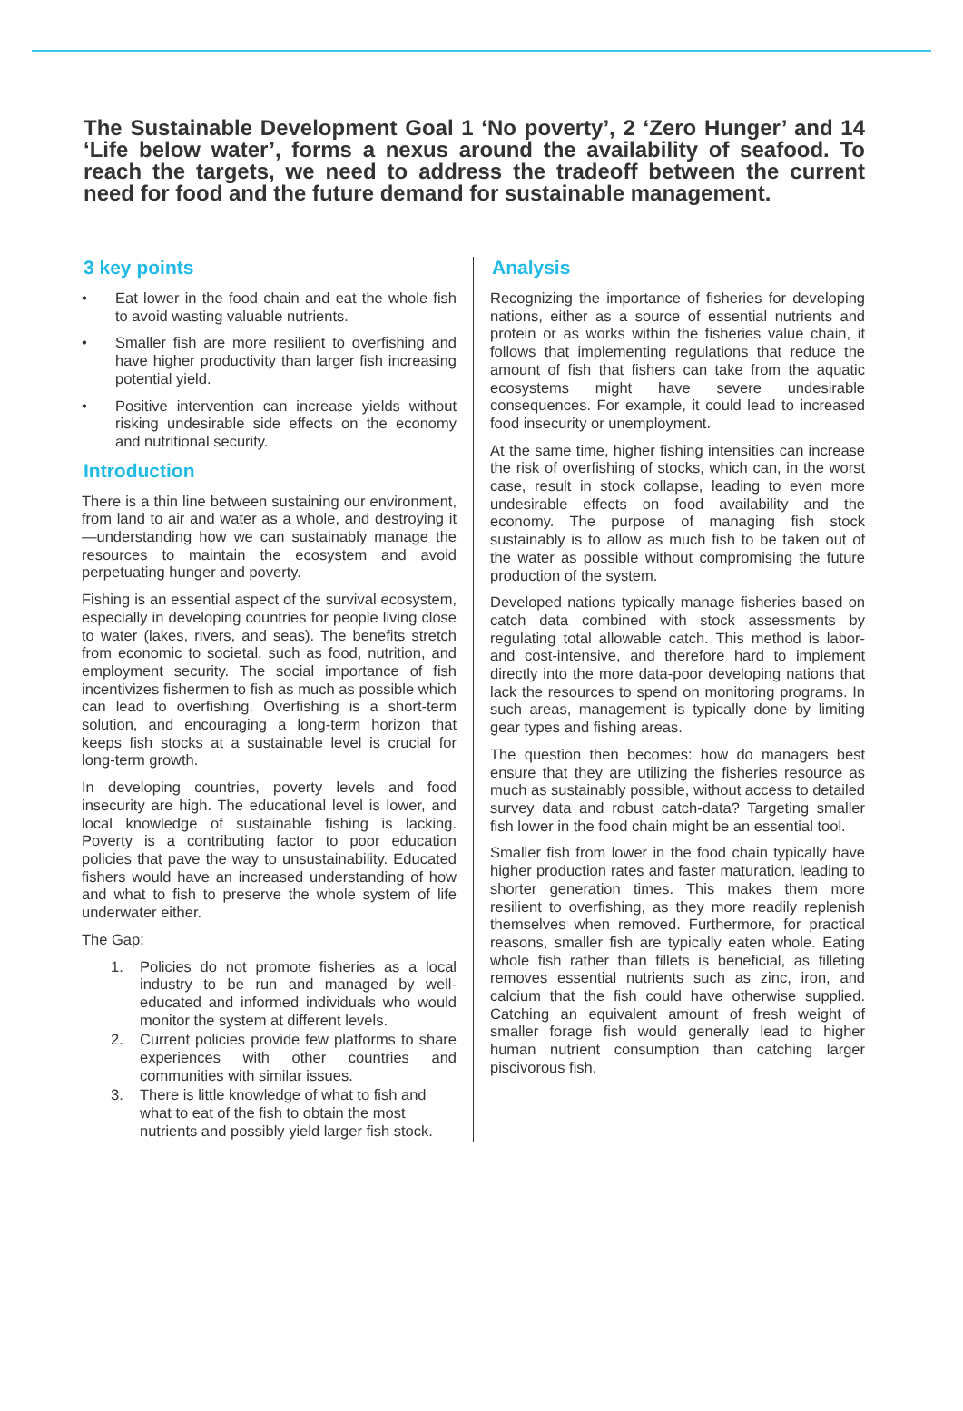The Sustainable Development Goal 1 ‘No poverty’, 2 ‘Zero Hunger’ and 14 ‘Life below water’, forms a nexus around the availability of seafood. To reach the targets, we need to address the tradeoff between the current need for food and the future demand for sustainable management.
3 key points
• Eat lower in the food chain and eat the whole fish to avoid wasting valuable nutrients.
• Smaller fish are more resilient to overfishing and have higher productivity than larger fish increasing potential yield.
• Positive intervention can increase yields without risking undesirable side effects on the economy and nutritional security.
Introduction
There is a thin line between sustaining our environment, from land to air and water as a whole, and destroying it—understanding how we can sustainably manage the resources to maintain the ecosystem and avoid perpetuating hunger and poverty.
Fishing is an essential aspect of the survival ecosystem, especially in developing countries for people living close to water (lakes, rivers, and seas). The benefits stretch from economic to societal, such as food, nutrition, and employment security. The social importance of fish incentivizes fishermen to fish as much as possible which can lead to overfishing. Overfishing is a short-term solution, and encouraging a long-term horizon that keeps fish stocks at a sustainable level is crucial for long-term growth.
In developing countries, poverty levels and food insecurity are high. The educational level is lower, and local knowledge of sustainable fishing is lacking. Poverty is a contributing factor to poor education policies that pave the way to unsustainability. Educated fishers would have an increased understanding of how and what to fish to preserve the whole system of life underwater either.
The Gap:
1. Policies do not promote fisheries as a local industry to be run and managed by well-educated and informed individuals who would monitor the system at different levels.
2. Current policies provide few platforms to share experiences with other countries and communities with similar issues.
3. There is little knowledge of what to fish and what to eat of the fish to obtain the most nutrients and possibly yield larger fish stock.
Analysis
Recognizing the importance of fisheries for developing nations, either as a source of essential nutrients and protein or as works within the fisheries value chain, it follows that implementing regulations that reduce the amount of fish that fishers can take from the aquatic ecosystems might have severe undesirable consequences. For example, it could lead to increased food insecurity or unemployment.
At the same time, higher fishing intensities can increase the risk of overfishing of stocks, which can, in the worst case, result in stock collapse, leading to even more undesirable effects on food availability and the economy. The purpose of managing fish stock sustainably is to allow as much fish to be taken out of the water as possible without compromising the future production of the system.
Developed nations typically manage fisheries based on catch data combined with stock assessments by regulating total allowable catch. This method is labor- and cost-intensive, and therefore hard to implement directly into the more data-poor developing nations that lack the resources to spend on monitoring programs. In such areas, management is typically done by limiting gear types and fishing areas.
The question then becomes: how do managers best ensure that they are utilizing the fisheries resource as much as sustainably possible, without access to detailed survey data and robust catch-data? Targeting smaller fish lower in the food chain might be an essential tool.
Smaller fish from lower in the food chain typically have higher production rates and faster maturation, leading to shorter generation times. This makes them more resilient to overfishing, as they more readily replenish themselves when removed. Furthermore, for practical reasons, smaller fish are typically eaten whole. Eating whole fish rather than fillets is beneficial, as filleting removes essential nutrients such as zinc, iron, and calcium that the fish could have otherwise supplied. Catching an equivalent amount of fresh weight of smaller forage fish would generally lead to higher human nutrient consumption than catching larger piscivorous fish.